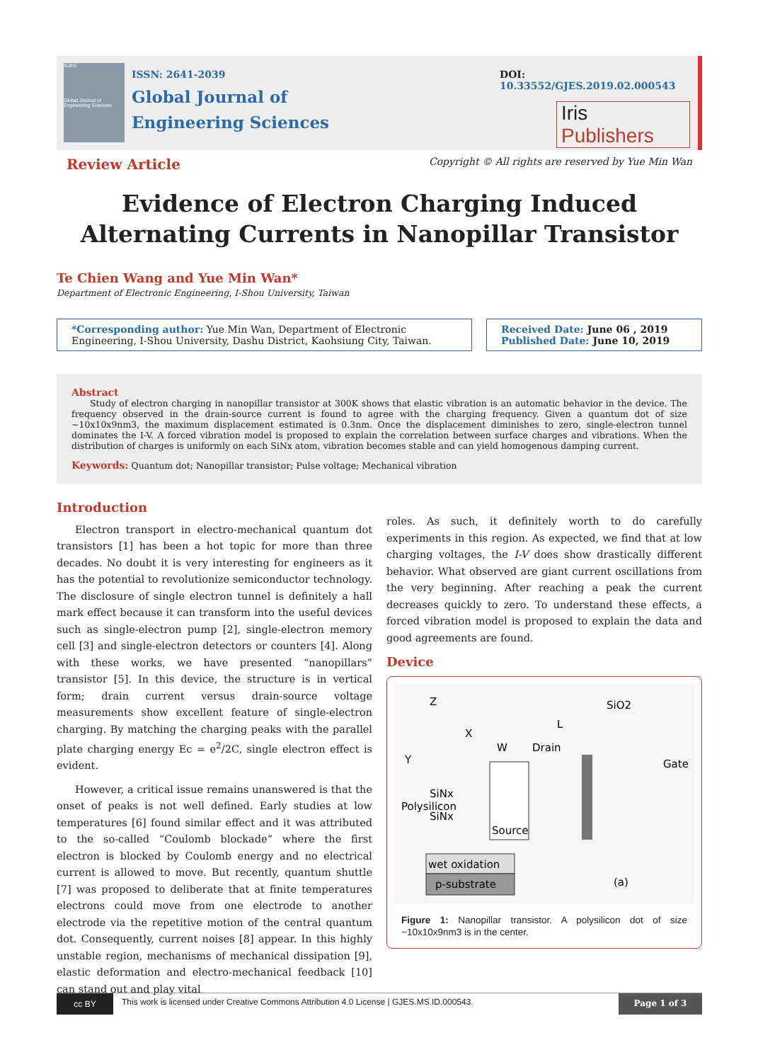GJES
Global Journal of Engineering Sciences
ISSN: 2641-2039
Global Journal of
Engineering Sciences
DOI: 10.33552/GJES.2019.02.000543
Iris Publishers
Review Article Copyright © All rights are reserved by Yue Min Wan
Evidence of Electron Charging Induced Alternating Currents in Nanopillar Transistor
Te Chien Wang and Yue Min Wan*
Department of Electronic Engineering, I-Shou University, Taiwan
*Corresponding author: Yue Min Wan, Department of Electronic Engineering, I-Shou University, Dashu District, Kaohsiung City, Taiwan.
Received Date: June 06 , 2019
Published Date: June 10, 2019
Abstract
Study of electron charging in nanopillar transistor at 300K shows that elastic vibration is an automatic behavior in the device. The frequency observed in the drain-source current is found to agree with the charging frequency. Given a quantum dot of size ~10x10x9nm3, the maximum displacement estimated is 0.3nm. Once the displacement diminishes to zero, single-electron tunnel dominates the I-V. A forced vibration model is proposed to explain the correlation between surface charges and vibrations. When the distribution of charges is uniformly on each SiNx atom, vibration becomes stable and can yield homogenous damping current.
Keywords: Quantum dot; Nanopillar transistor; Pulse voltage; Mechanical vibration
Introduction
Electron transport in electro-mechanical quantum dot transistors [1] has been a hot topic for more than three decades. No doubt it is very interesting for engineers as it has the potential to revolutionize semiconductor technology. The disclosure of single electron tunnel is definitely a hall mark effect because it can transform into the useful devices such as single-electron pump [2], single-electron memory cell [3] and single-electron detectors or counters [4]. Along with these works, we have presented “nanopillars” transistor [5]. In this device, the structure is in vertical form; drain current versus drain-source voltage measurements show excellent feature of single-electron charging. By matching the charging peaks with the parallel plate charging energy Ec = e<sup>2</sup>/2C, single electron effect is evident.
However, a critical issue remains unanswered is that the onset of peaks is not well defined. Early studies at low temperatures [6] found similar effect and it was attributed to the so-called “Coulomb blockade” where the first electron is blocked by Coulomb energy and no electrical current is allowed to move. But recently, quantum shuttle [7] was proposed to deliberate that at finite temperatures electrons could move from one electrode to another electrode via the repetitive motion of the central quantum dot. Consequently, current noises [8] appear. In this highly unstable region, mechanisms of mechanical dissipation [9], elastic deformation and electro-mechanical feedback [10] can stand out and play vital
roles. As such, it definitely worth to do carefully experiments in this region. As expected, we find that at low charging voltages, the I-V does show drastically different behavior. What observed are giant current oscillations from the very beginning. After reaching a peak the current decreases quickly to zero. To understand these effects, a forced vibration model is proposed to explain the data and good agreements are found.
Device
Z
X
Y
SiO2
W
Drain
L
Gate
SiNx
Polysilicon
SiNx
Source
wet oxidation
p-substrate
(a)
Figure 1: Nanopillar transistor. A polysilicon dot of size ~10x10x9nm3 is in the center.
cc BY
This work is licensed under Creative Commons Attribution 4.0 License | GJES.MS.ID.000543.
Page 1 of 3